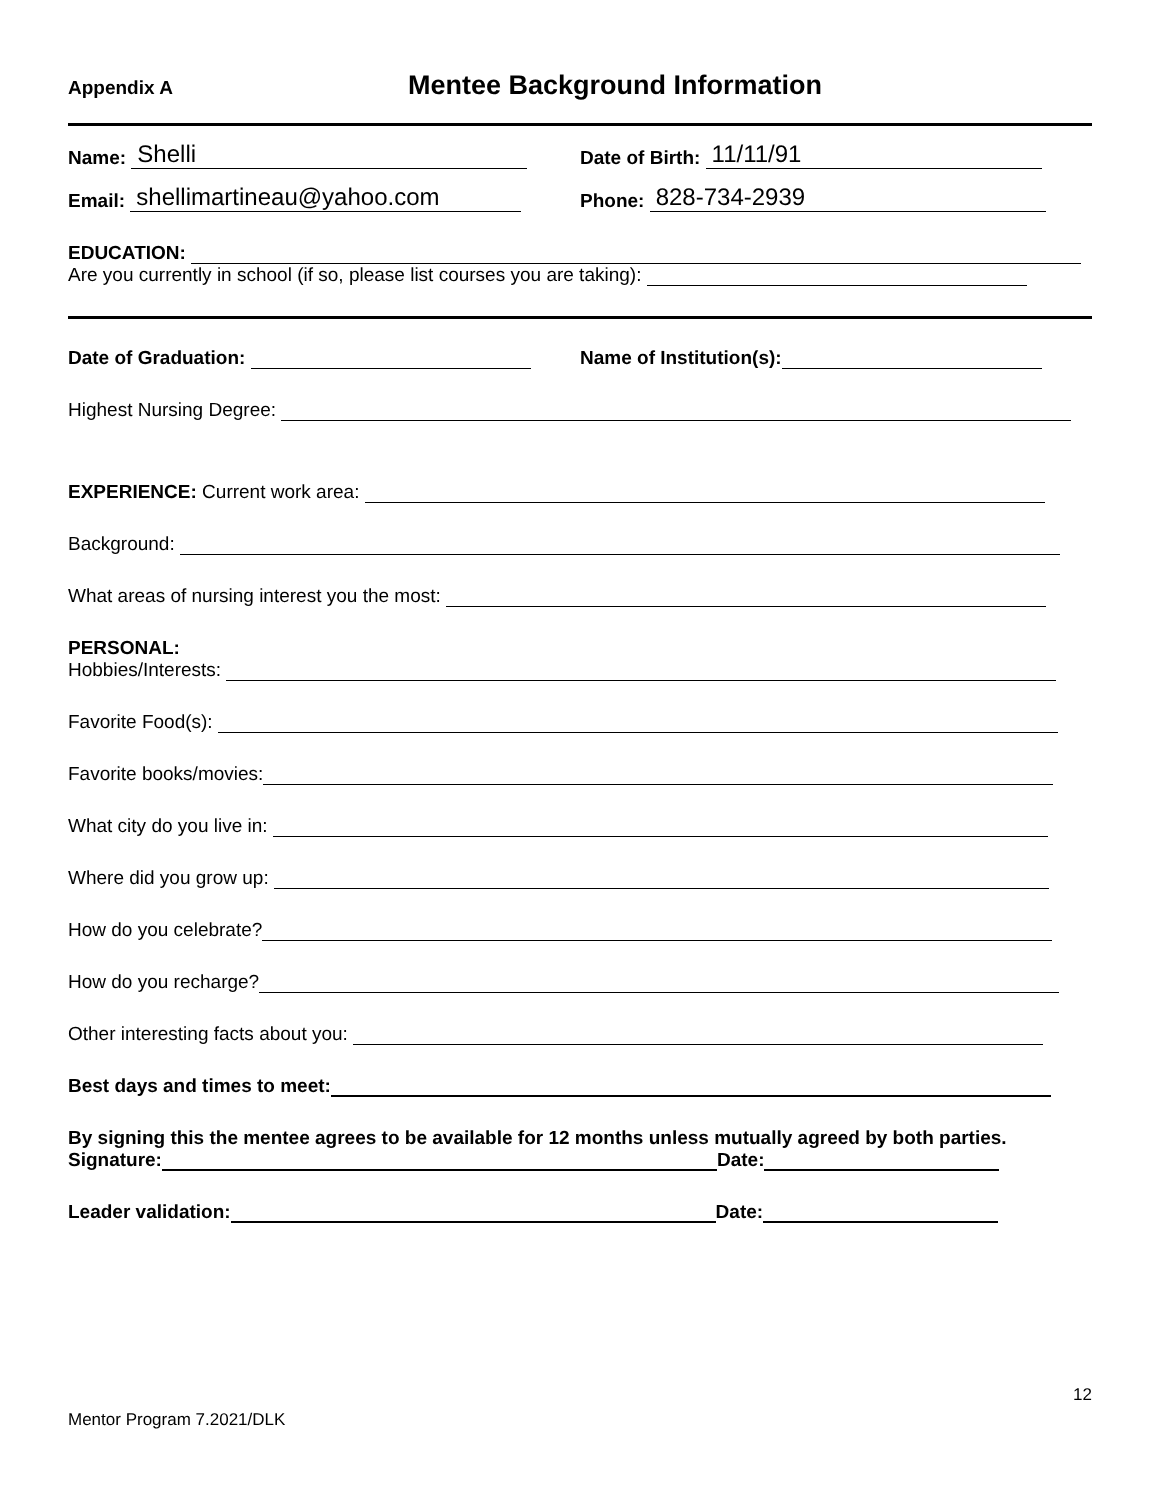Appendix A Mentee Background Information
Name: Shelli
Date of Birth: 11/11/91
Email: shellimartineau@yahoo.com
Phone: 828-734-2939
EDUCATION:
Are you currently in school (if so, please list courses you are taking):
Date of Graduation: Name of Institution(s):
Highest Nursing Degree:
EXPERIENCE: Current work area:
Background:
What areas of nursing interest you the most:
PERSONAL:
Hobbies/Interests:
Favorite Food(s):
Favorite books/movies:
What city do you live in:
Where did you grow up:
How do you celebrate?
How do you recharge?
Other interesting facts about you:
Best days and times to meet:
By signing this the mentee agrees to be available for 12 months unless mutually agreed by both parties.
Signature: Date:
Leader validation: Date:
12
Mentor Program 7.2021/DLK